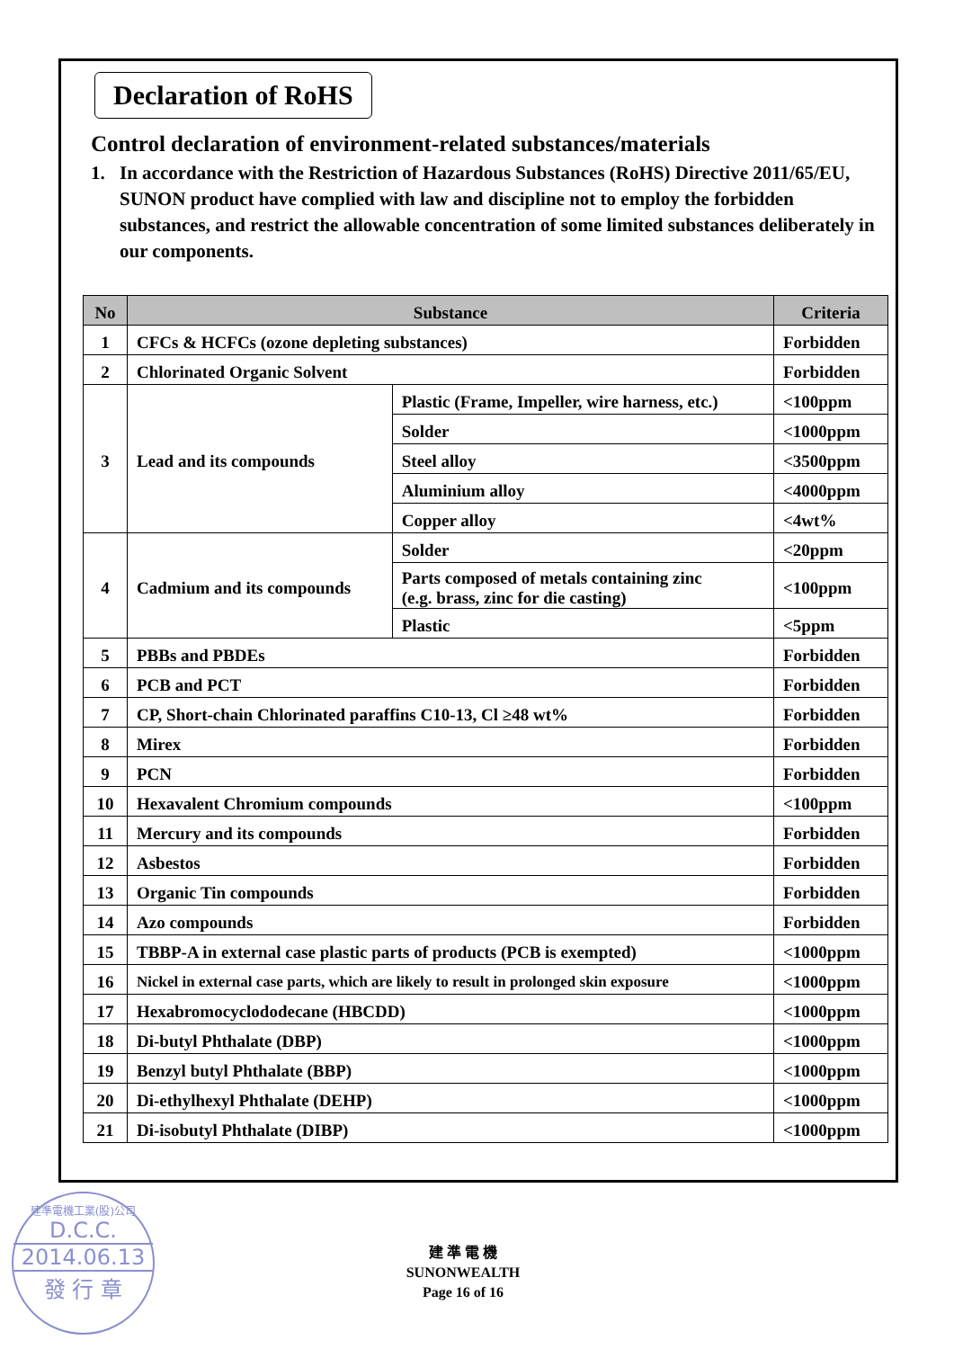Declaration of RoHS
Control declaration of environment-related substances/materials
1. In accordance with the Restriction of Hazardous Substances (RoHS) Directive 2011/65/EU, SUNON product have complied with law and discipline not to employ the forbidden substances, and restrict the allowable concentration of some limited substances deliberately in our components.
| No | Substance | | Criteria |
| --- | --- | --- | --- |
| 1 | CFCs & HCFCs (ozone depleting substances) | | Forbidden |
| 2 | Chlorinated Organic Solvent | | Forbidden |
| 3 | Lead and its compounds | Plastic (Frame, Impeller, wire harness, etc.) | <100ppm |
| | | Solder | <1000ppm |
| | | Steel alloy | <3500ppm |
| | | Aluminium alloy | <4000ppm |
| | | Copper alloy | <4wt% |
| 4 | Cadmium and its compounds | Solder | <20ppm |
| | | Parts composed of metals containing zinc (e.g. brass, zinc for die casting) | <100ppm |
| | | Plastic | <5ppm |
| 5 | PBBs and PBDEs | | Forbidden |
| 6 | PCB and PCT | | Forbidden |
| 7 | CP, Short-chain Chlorinated paraffins C10-13, Cl ≥48 wt% | | Forbidden |
| 8 | Mirex | | Forbidden |
| 9 | PCN | | Forbidden |
| 10 | Hexavalent Chromium compounds | | <100ppm |
| 11 | Mercury and its compounds | | Forbidden |
| 12 | Asbestos | | Forbidden |
| 13 | Organic Tin compounds | | Forbidden |
| 14 | Azo compounds | | Forbidden |
| 15 | TBBP-A in external case plastic parts of products (PCB is exempted) | | <1000ppm |
| 16 | Nickel in external case parts, which are likely to result in prolonged skin exposure | | <1000ppm |
| 17 | Hexabromocyclododecane (HBCDD) | | <1000ppm |
| 18 | Di-butyl Phthalate (DBP) | | <1000ppm |
| 19 | Benzyl butyl Phthalate (BBP) | | <1000ppm |
| 20 | Di-ethylhexyl Phthalate (DEHP) | | <1000ppm |
| 21 | Di-isobutyl Phthalate (DIBP) | | <1000ppm |
建準電機工業(股)公司
D.C.C.
2014.06.13
發 行 章
建 準 電 機
SUNONWEALTH
Page 16 of 16